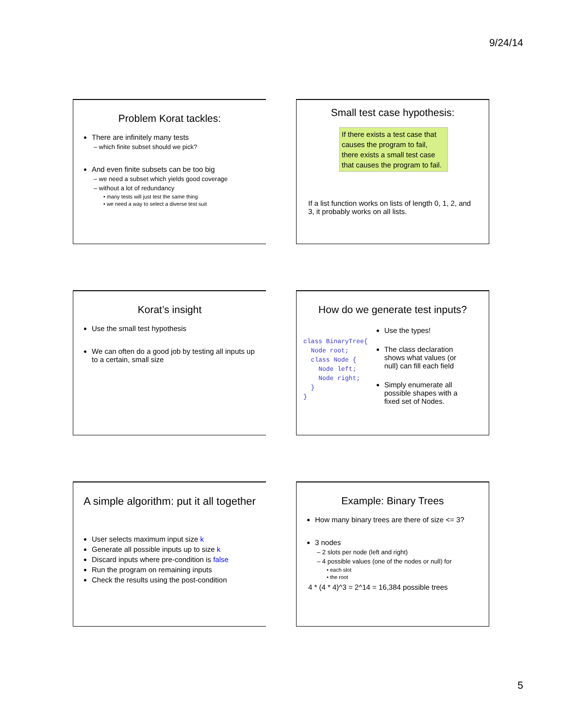9/24/14
Problem Korat tackles:
There are infinitely many tests
– which finite subset should we pick?
And even finite subsets can be too big
– we need a subset which yields good coverage
– without a lot of redundancy
• many tests will just test the same thing
• we need a way to select a diverse test suit
Small test case hypothesis:
If there exists a test case that causes the program to fail, there exists a small test case that causes the program to fail.
If a list function works on lists of length 0, 1, 2, and 3, it probably works on all lists.
Korat’s insight
Use the small test hypothesis
We can often do a good job by testing all inputs up to a certain, small size
How do we generate test inputs?
class BinaryTree{ Node root; class Node { Node left; Node right; } }
Use the types!
The class declaration shows what values (or null) can fill each field
Simply enumerate all possible shapes with a fixed set of Nodes.
A simple algorithm: put it all together
User selects maximum input size k
Generate all possible inputs up to size k
Discard inputs where pre-condition is false
Run the program on remaining inputs
Check the results using the post-condition
Example: Binary Trees
How many binary trees are there of size <= 3?
3 nodes
– 2 slots per node (left and right)
– 4 possible values (one of the nodes or null) for
• each slot
• the root
4 * (4 * 4)^3 = 2^14 = 16,384 possible trees
5